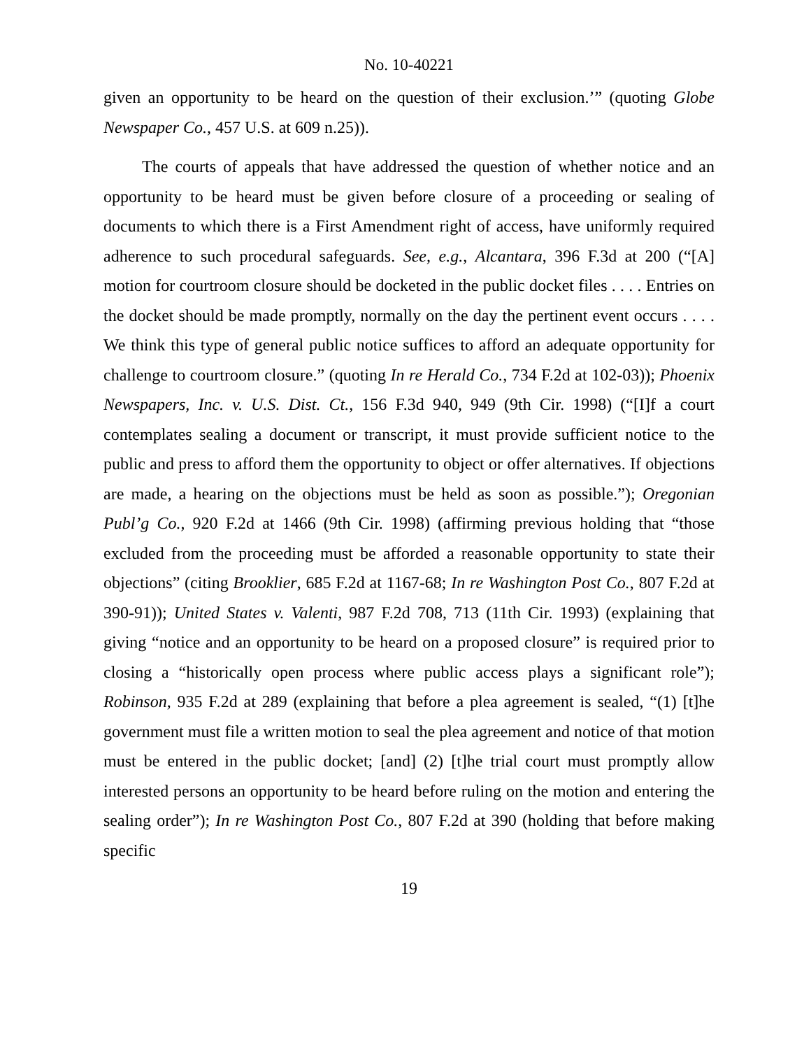No. 10-40221
given an opportunity to be heard on the question of their exclusion.’” (quoting Globe Newspaper Co., 457 U.S. at 609 n.25)).
The courts of appeals that have addressed the question of whether notice and an opportunity to be heard must be given before closure of a proceeding or sealing of documents to which there is a First Amendment right of access, have uniformly required adherence to such procedural safeguards. See, e.g., Alcantara, 396 F.3d at 200 (“[A] motion for courtroom closure should be docketed in the public docket files . . . . Entries on the docket should be made promptly, normally on the day the pertinent event occurs . . . . We think this type of general public notice suffices to afford an adequate opportunity for challenge to courtroom closure.” (quoting In re Herald Co., 734 F.2d at 102-03)); Phoenix Newspapers, Inc. v. U.S. Dist. Ct., 156 F.3d 940, 949 (9th Cir. 1998) (“[I]f a court contemplates sealing a document or transcript, it must provide sufficient notice to the public and press to afford them the opportunity to object or offer alternatives. If objections are made, a hearing on the objections must be held as soon as possible.”); Oregonian Publ’g Co., 920 F.2d at 1466 (9th Cir. 1998) (affirming previous holding that “those excluded from the proceeding must be afforded a reasonable opportunity to state their objections” (citing Brooklier, 685 F.2d at 1167-68; In re Washington Post Co., 807 F.2d at 390-91)); United States v. Valenti, 987 F.2d 708, 713 (11th Cir. 1993) (explaining that giving “notice and an opportunity to be heard on a proposed closure” is required prior to closing a “historically open process where public access plays a significant role”); Robinson, 935 F.2d at 289 (explaining that before a plea agreement is sealed, “(1) [t]he government must file a written motion to seal the plea agreement and notice of that motion must be entered in the public docket; [and] (2) [t]he trial court must promptly allow interested persons an opportunity to be heard before ruling on the motion and entering the sealing order”); In re Washington Post Co., 807 F.2d at 390 (holding that before making specific
19